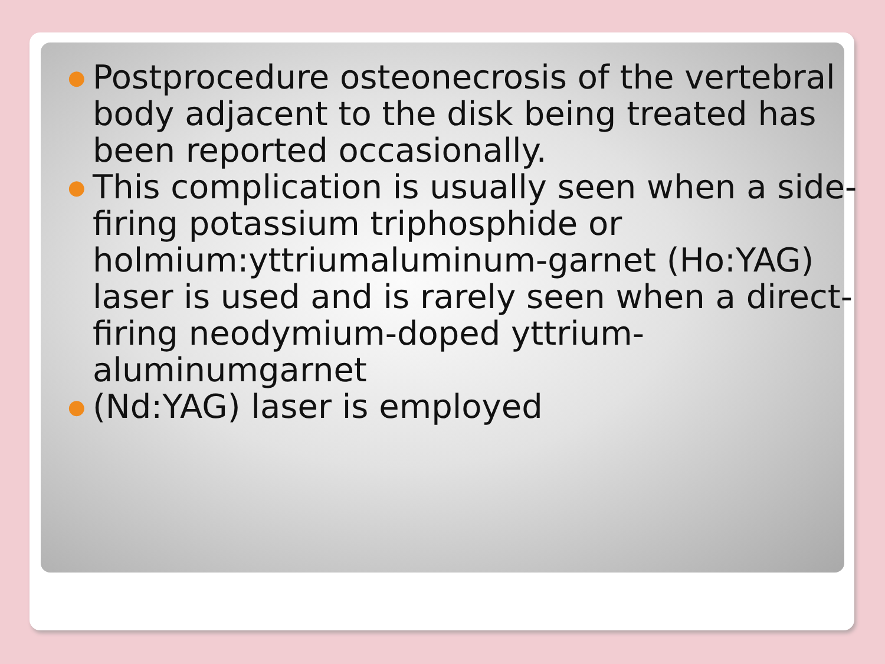● Postprocedure osteonecrosis of the vertebral body adjacent to the disk being treated has been reported occasionally.
● This complication is usually seen when a side-firing potassium triphosphide or holmium:yttriumaluminum-garnet (Ho:YAG) laser is used and is rarely seen when a direct-firing neodymium-doped yttrium-aluminumgarnet
● (Nd:YAG) laser is employed